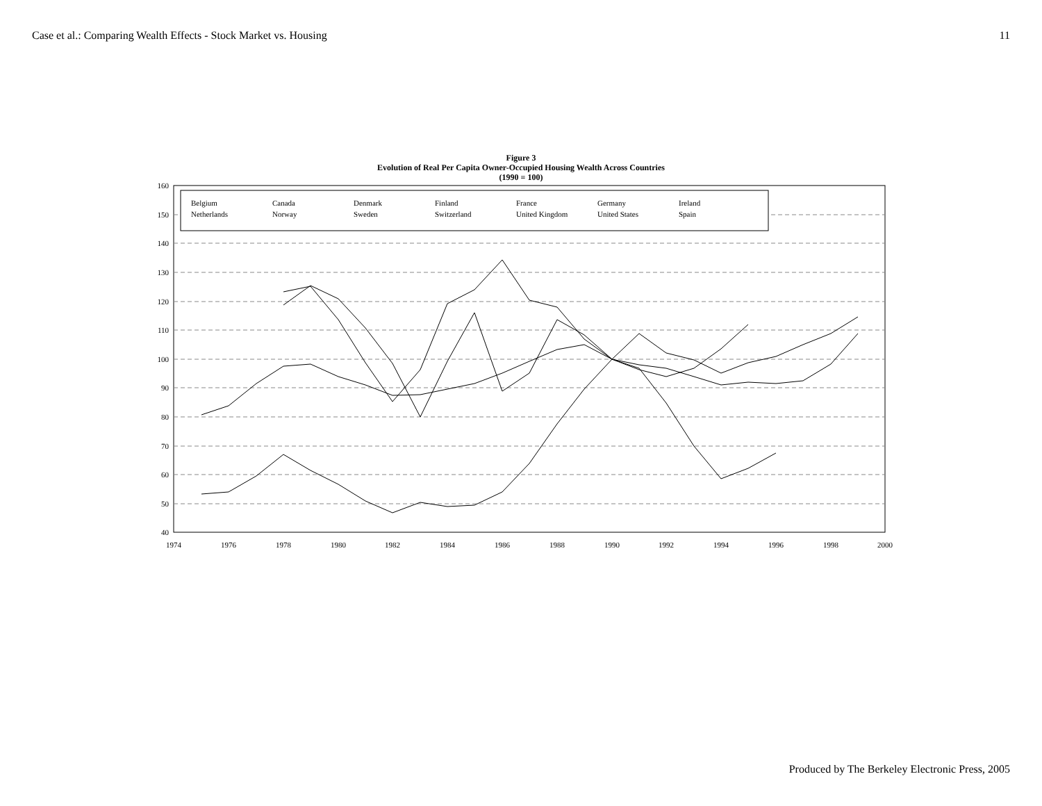Case et al.: Comparing Wealth Effects - Stock Market vs. Housing 11
Figure 3
Evolution of Real Per Capita Owner-Occupied Housing Wealth Across Countries
(1990 = 100)
160
150
140
130
120
110
100
90
80
70
60
50
40
1974
1976
1978
1980
1982
1984
1986
1988
1990
1992
1994
1996
1998
2000
Belgium Canada Denmark Finland France Germany Ireland Netherlands Norway Sweden Switzerland United Kingdom United States Spain
Produced by The Berkeley Electronic Press, 2005